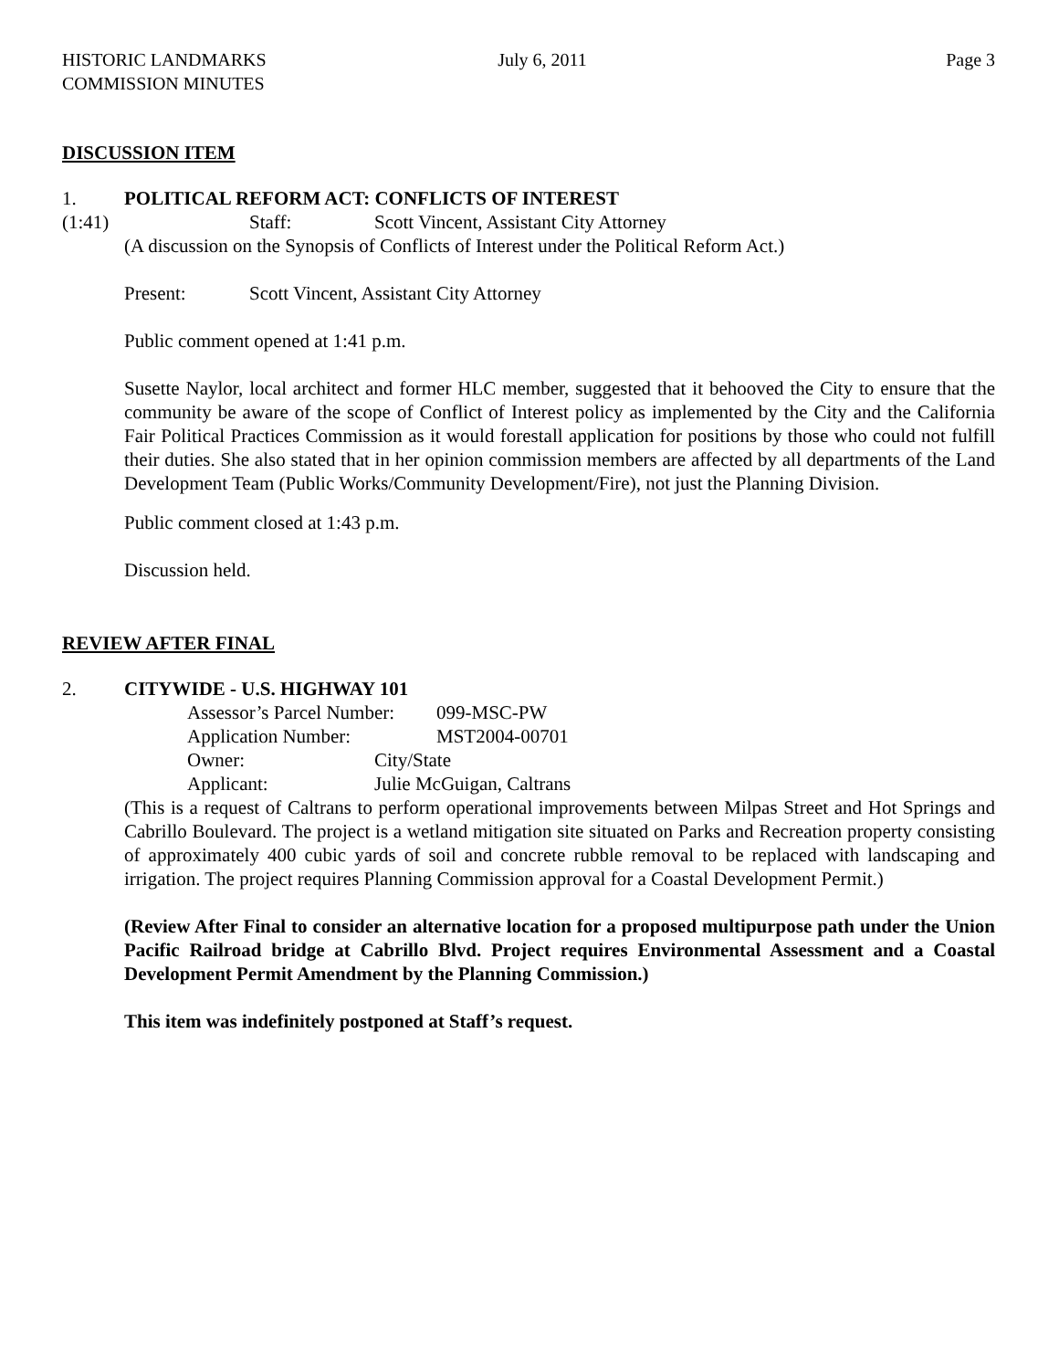HISTORIC LANDMARKS COMMISSION MINUTES July 6, 2011 Page 3
DISCUSSION ITEM
1. POLITICAL REFORM ACT: CONFLICTS OF INTEREST
(1:41) Staff: Scott Vincent, Assistant City Attorney
(A discussion on the Synopsis of Conflicts of Interest under the Political Reform Act.)
Present: Scott Vincent, Assistant City Attorney
Public comment opened at 1:41 p.m.
Susette Naylor, local architect and former HLC member, suggested that it behooved the City to ensure that the community be aware of the scope of Conflict of Interest policy as implemented by the City and the California Fair Political Practices Commission as it would forestall application for positions by those who could not fulfill their duties. She also stated that in her opinion commission members are affected by all departments of the Land Development Team (Public Works/Community Development/Fire), not just the Planning Division.
Public comment closed at 1:43 p.m.
Discussion held.
REVIEW AFTER FINAL
2. CITYWIDE - U.S. HIGHWAY 101
Assessor’s Parcel Number: 099-MSC-PW
Application Number: MST2004-00701
Owner: City/State
Applicant: Julie McGuigan, Caltrans
(This is a request of Caltrans to perform operational improvements between Milpas Street and Hot Springs and Cabrillo Boulevard. The project is a wetland mitigation site situated on Parks and Recreation property consisting of approximately 400 cubic yards of soil and concrete rubble removal to be replaced with landscaping and irrigation. The project requires Planning Commission approval for a Coastal Development Permit.)
(Review After Final to consider an alternative location for a proposed multipurpose path under the Union Pacific Railroad bridge at Cabrillo Blvd. Project requires Environmental Assessment and a Coastal Development Permit Amendment by the Planning Commission.)
This item was indefinitely postponed at Staff’s request.